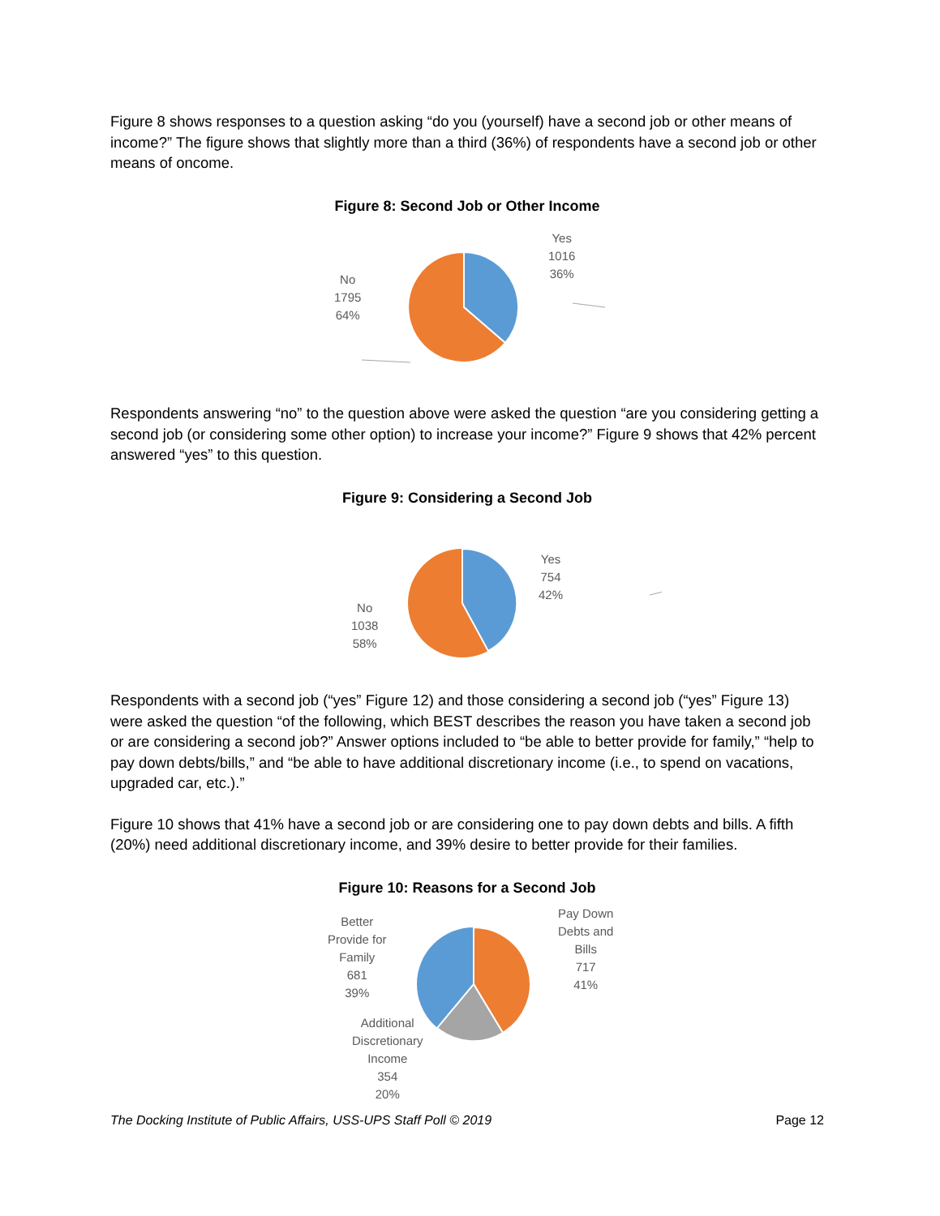Figure 8 shows responses to a question asking “do you (yourself) have a second job or other means of income?” The figure shows that slightly more than a third (36%) of respondents have a second job or other means of oncome.
Figure 8: Second Job or Other Income
No
1795
64%
Yes
1016
36%
Respondents answering “no” to the question above were asked the question “are you considering getting a second job (or considering some other option) to increase your income?” Figure 9 shows that 42% percent answered “yes” to this question.
Figure 9: Considering a Second Job
No
1038
58%
Yes
754
42%
Respondents with a second job (“yes” Figure 12) and those considering a second job (“yes” Figure 13) were asked the question “of the following, which BEST describes the reason you have taken a second job or are considering a second job?” Answer options included to “be able to better provide for family,” “help to pay down debts/bills,” and “be able to have additional discretionary income (i.e., to spend on vacations, upgraded car, etc.).”
Figure 10 shows that 41% have a second job or are considering one to pay down debts and bills. A fifth (20%) need additional discretionary income, and 39% desire to better provide for their families.
Figure 10: Reasons for a Second Job
Better
Provide for
Family
681
39%
Pay Down
Debts and
Bills
717
41%
Additional
Discretionary
Income
354
20%
The Docking Institute of Public Affairs, USS-UPS Staff Poll © 2019 Page 12